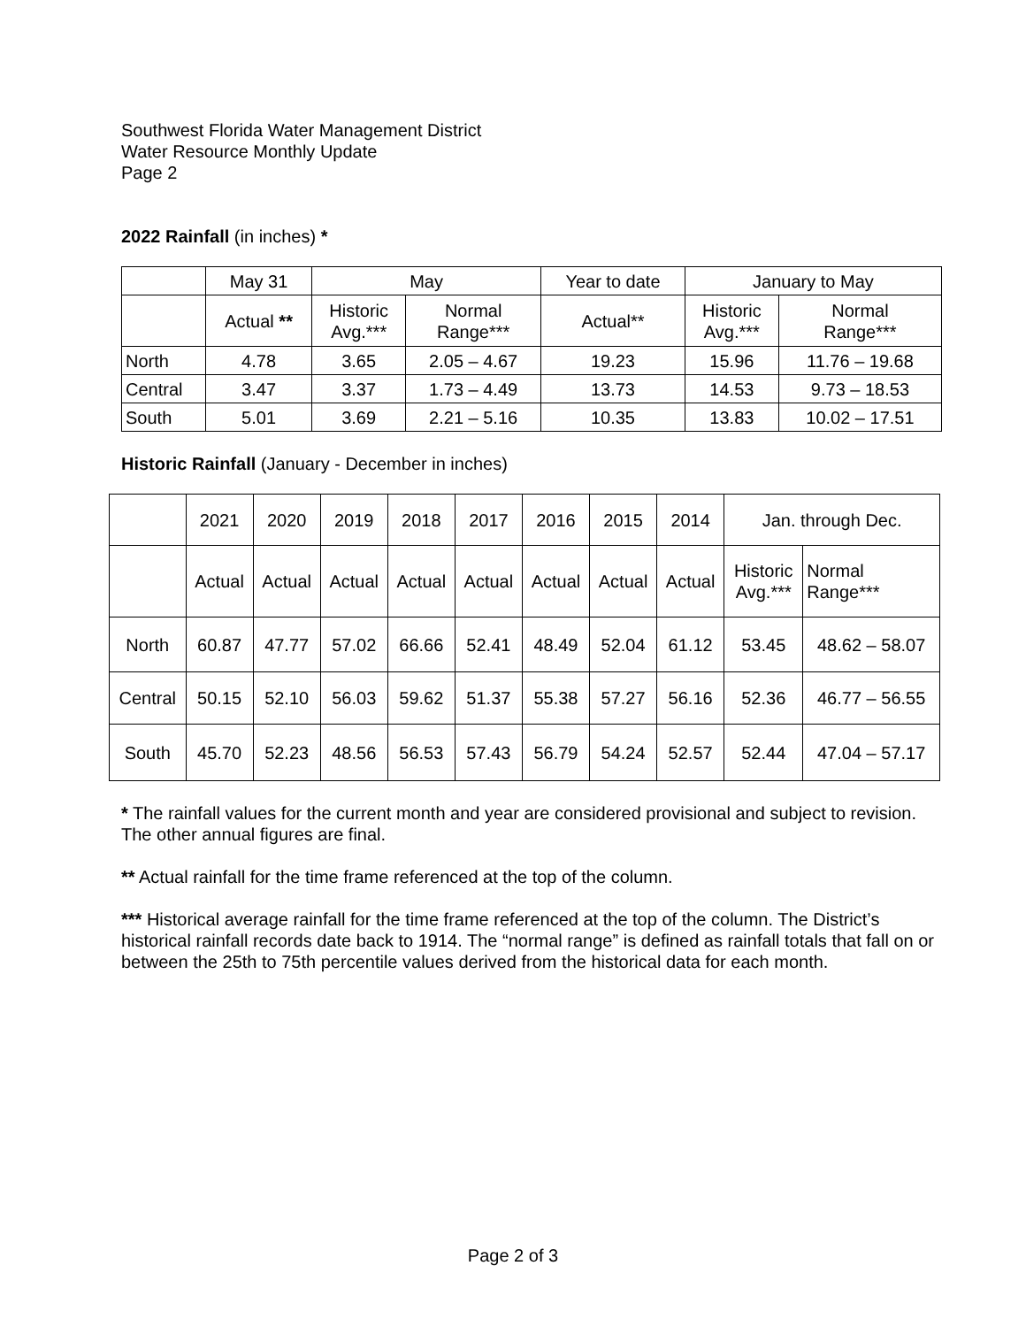Southwest Florida Water Management District
Water Resource Monthly Update
Page 2
2022 Rainfall (in inches) *
| | May 31 | May | | Year to date | January to May | |
| --- | --- | --- | --- | --- | --- | --- |
| | Actual ** | Historic Avg.*** | Normal Range*** | Actual** | Historic Avg.*** | Normal Range*** |
| North | 4.78 | 3.65 | 2.05 – 4.67 | 19.23 | 15.96 | 11.76 – 19.68 |
| Central | 3.47 | 3.37 | 1.73 – 4.49 | 13.73 | 14.53 | 9.73 – 18.53 |
| South | 5.01 | 3.69 | 2.21 – 5.16 | 10.35 | 13.83 | 10.02 – 17.51 |
Historic Rainfall (January - December in inches)
| | 2021 | 2020 | 2019 | 2018 | 2017 | 2016 | 2015 | 2014 | Jan. through Dec. | |
| --- | --- | --- | --- | --- | --- | --- | --- | --- | --- | --- |
| | Actual | Actual | Actual | Actual | Actual | Actual | Actual | Actual | Historic Avg.*** | Normal Range*** |
| North | 60.87 | 47.77 | 57.02 | 66.66 | 52.41 | 48.49 | 52.04 | 61.12 | 53.45 | 48.62 – 58.07 |
| Central | 50.15 | 52.10 | 56.03 | 59.62 | 51.37 | 55.38 | 57.27 | 56.16 | 52.36 | 46.77 – 56.55 |
| South | 45.70 | 52.23 | 48.56 | 56.53 | 57.43 | 56.79 | 54.24 | 52.57 | 52.44 | 47.04 – 57.17 |
* The rainfall values for the current month and year are considered provisional and subject to revision. The other annual figures are final.
** Actual rainfall for the time frame referenced at the top of the column.
*** Historical average rainfall for the time frame referenced at the top of the column. The District’s historical rainfall records date back to 1914. The “normal range” is defined as rainfall totals that fall on or between the 25th to 75th percentile values derived from the historical data for each month.
Page 2 of 3